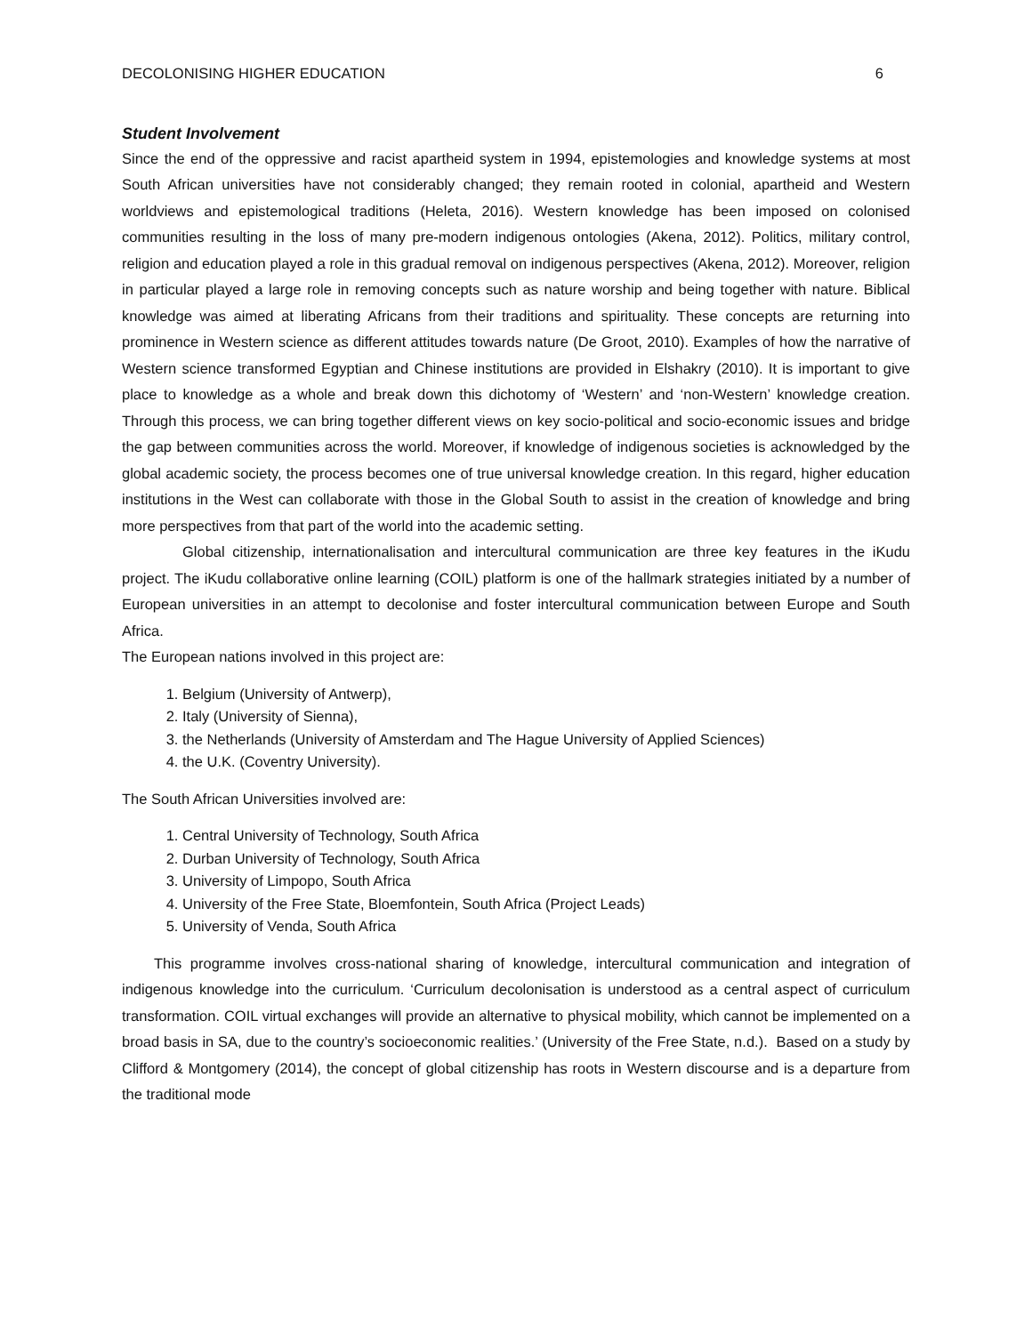DECOLONISING HIGHER EDUCATION 6
Student Involvement
Since the end of the oppressive and racist apartheid system in 1994, epistemologies and knowledge systems at most South African universities have not considerably changed; they remain rooted in colonial, apartheid and Western worldviews and epistemological traditions (Heleta, 2016). Western knowledge has been imposed on colonised communities resulting in the loss of many pre-modern indigenous ontologies (Akena, 2012). Politics, military control, religion and education played a role in this gradual removal on indigenous perspectives (Akena, 2012). Moreover, religion in particular played a large role in removing concepts such as nature worship and being together with nature. Biblical knowledge was aimed at liberating Africans from their traditions and spirituality. These concepts are returning into prominence in Western science as different attitudes towards nature (De Groot, 2010). Examples of how the narrative of Western science transformed Egyptian and Chinese institutions are provided in Elshakry (2010). It is important to give place to knowledge as a whole and break down this dichotomy of ‘Western’ and ‘non-Western’ knowledge creation. Through this process, we can bring together different views on key socio-political and socio-economic issues and bridge the gap between communities across the world. Moreover, if knowledge of indigenous societies is acknowledged by the global academic society, the process becomes one of true universal knowledge creation. In this regard, higher education institutions in the West can collaborate with those in the Global South to assist in the creation of knowledge and bring more perspectives from that part of the world into the academic setting.
Global citizenship, internationalisation and intercultural communication are three key features in the iKudu project. The iKudu collaborative online learning (COIL) platform is one of the hallmark strategies initiated by a number of European universities in an attempt to decolonise and foster intercultural communication between Europe and South Africa.
The European nations involved in this project are:
1. Belgium (University of Antwerp),
2. Italy (University of Sienna),
3. the Netherlands (University of Amsterdam and The Hague University of Applied Sciences)
4. the U.K. (Coventry University).
The South African Universities involved are:
1. Central University of Technology, South Africa
2. Durban University of Technology, South Africa
3. University of Limpopo, South Africa
4. University of the Free State, Bloemfontein, South Africa (Project Leads)
5. University of Venda, South Africa
This programme involves cross-national sharing of knowledge, intercultural communication and integration of indigenous knowledge into the curriculum. ‘Curriculum decolonisation is understood as a central aspect of curriculum transformation. COIL virtual exchanges will provide an alternative to physical mobility, which cannot be implemented on a broad basis in SA, due to the country’s socioeconomic realities.’ (University of the Free State, n.d.). Based on a study by Clifford & Montgomery (2014), the concept of global citizenship has roots in Western discourse and is a departure from the traditional mode